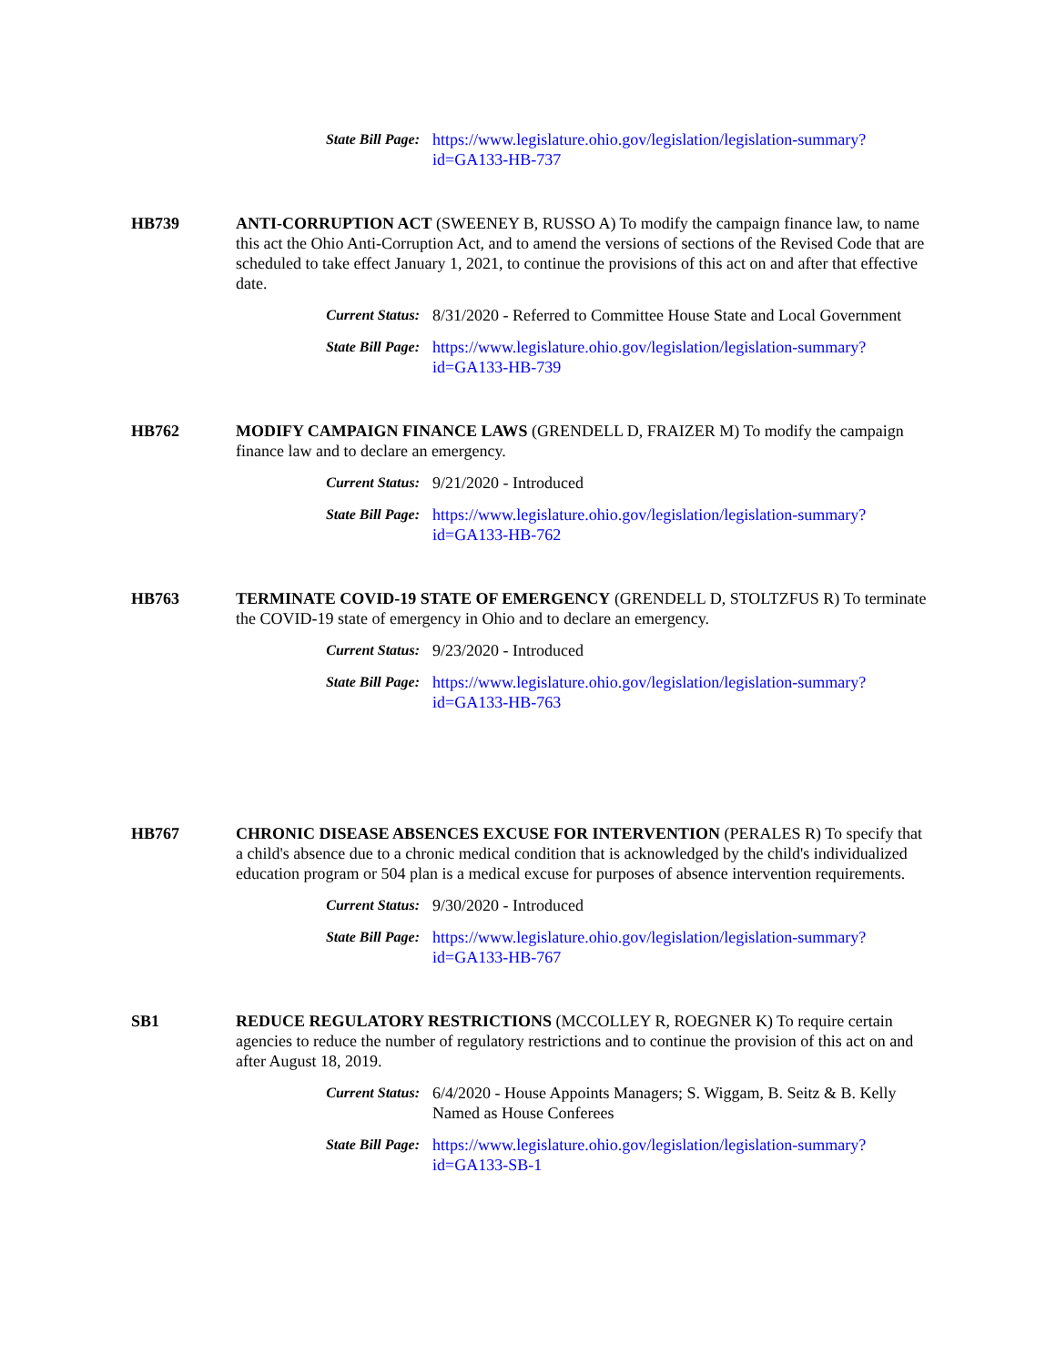State Bill Page:
https://www.legislature.ohio.gov/legislation/legislation-summary?
id=GA133-HB-737
HB739 ANTI-CORRUPTION ACT (SWEENEY B, RUSSO A) To modify the campaign finance law, to name this act the Ohio Anti-Corruption Act, and to amend the versions of sections of the Revised Code that are scheduled to take effect January 1, 2021, to continue the provisions of this act on and after that effective date.
Current Status:
8/31/2020 - Referred to Committee House State and Local Government
State Bill Page:
https://www.legislature.ohio.gov/legislation/legislation-summary?
id=GA133-HB-739
HB762 MODIFY CAMPAIGN FINANCE LAWS (GRENDELL D, FRAIZER M) To modify the campaign finance law and to declare an emergency.
Current Status:
9/21/2020 - Introduced
State Bill Page:
https://www.legislature.ohio.gov/legislation/legislation-summary?
id=GA133-HB-762
HB763 TERMINATE COVID-19 STATE OF EMERGENCY (GRENDELL D, STOLTZFUS R) To terminate the COVID-19 state of emergency in Ohio and to declare an emergency.
Current Status:
9/23/2020 - Introduced
State Bill Page:
https://www.legislature.ohio.gov/legislation/legislation-summary?
id=GA133-HB-763
HB767 CHRONIC DISEASE ABSENCES EXCUSE FOR INTERVENTION (PERALES R) To specify that a child's absence due to a chronic medical condition that is acknowledged by the child's individualized education program or 504 plan is a medical excuse for purposes of absence intervention requirements.
Current Status:
9/30/2020 - Introduced
State Bill Page:
https://www.legislature.ohio.gov/legislation/legislation-summary?
id=GA133-HB-767
SB1 REDUCE REGULATORY RESTRICTIONS (MCCOLLEY R, ROEGNER K) To require certain agencies to reduce the number of regulatory restrictions and to continue the provision of this act on and after August 18, 2019.
Current Status:
6/4/2020 - House Appoints Managers; S. Wiggam, B. Seitz & B. Kelly Named as House Conferees
State Bill Page:
https://www.legislature.ohio.gov/legislation/legislation-summary?
id=GA133-SB-1